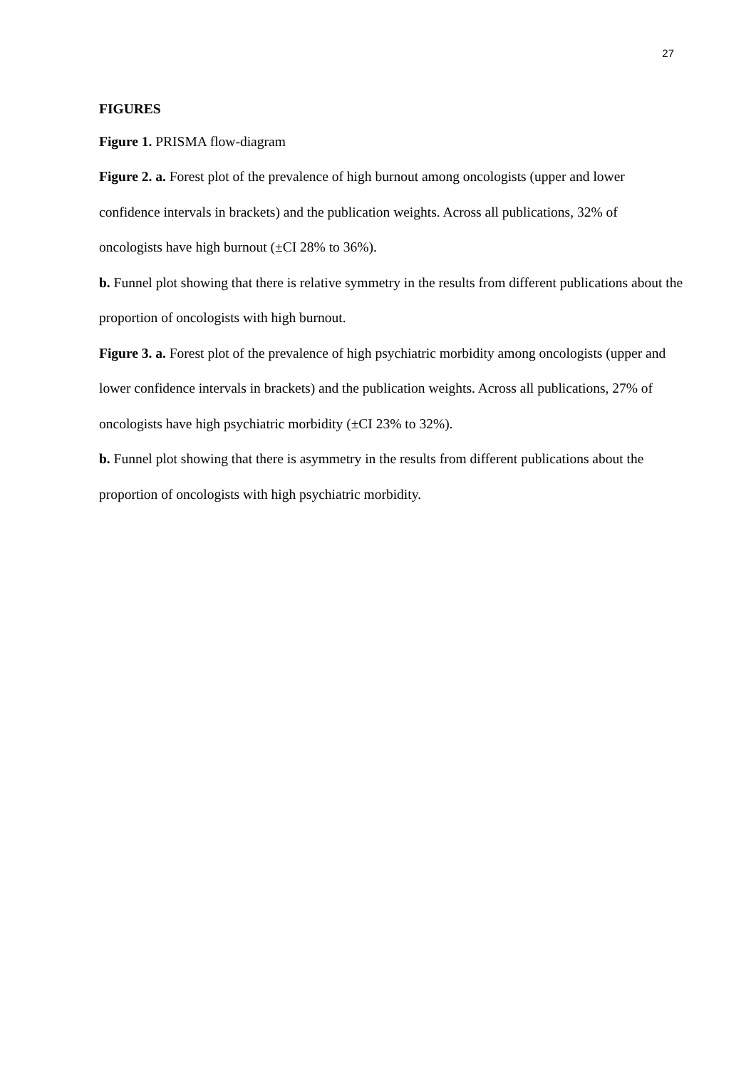27
FIGURES
Figure 1. PRISMA flow-diagram
Figure 2. a. Forest plot of the prevalence of high burnout among oncologists (upper and lower confidence intervals in brackets) and the publication weights. Across all publications, 32% of oncologists have high burnout (±CI 28% to 36%).
b. Funnel plot showing that there is relative symmetry in the results from different publications about the proportion of oncologists with high burnout.
Figure 3. a. Forest plot of the prevalence of high psychiatric morbidity among oncologists (upper and lower confidence intervals in brackets) and the publication weights. Across all publications, 27% of oncologists have high psychiatric morbidity (±CI 23% to 32%).
b. Funnel plot showing that there is asymmetry in the results from different publications about the proportion of oncologists with high psychiatric morbidity.